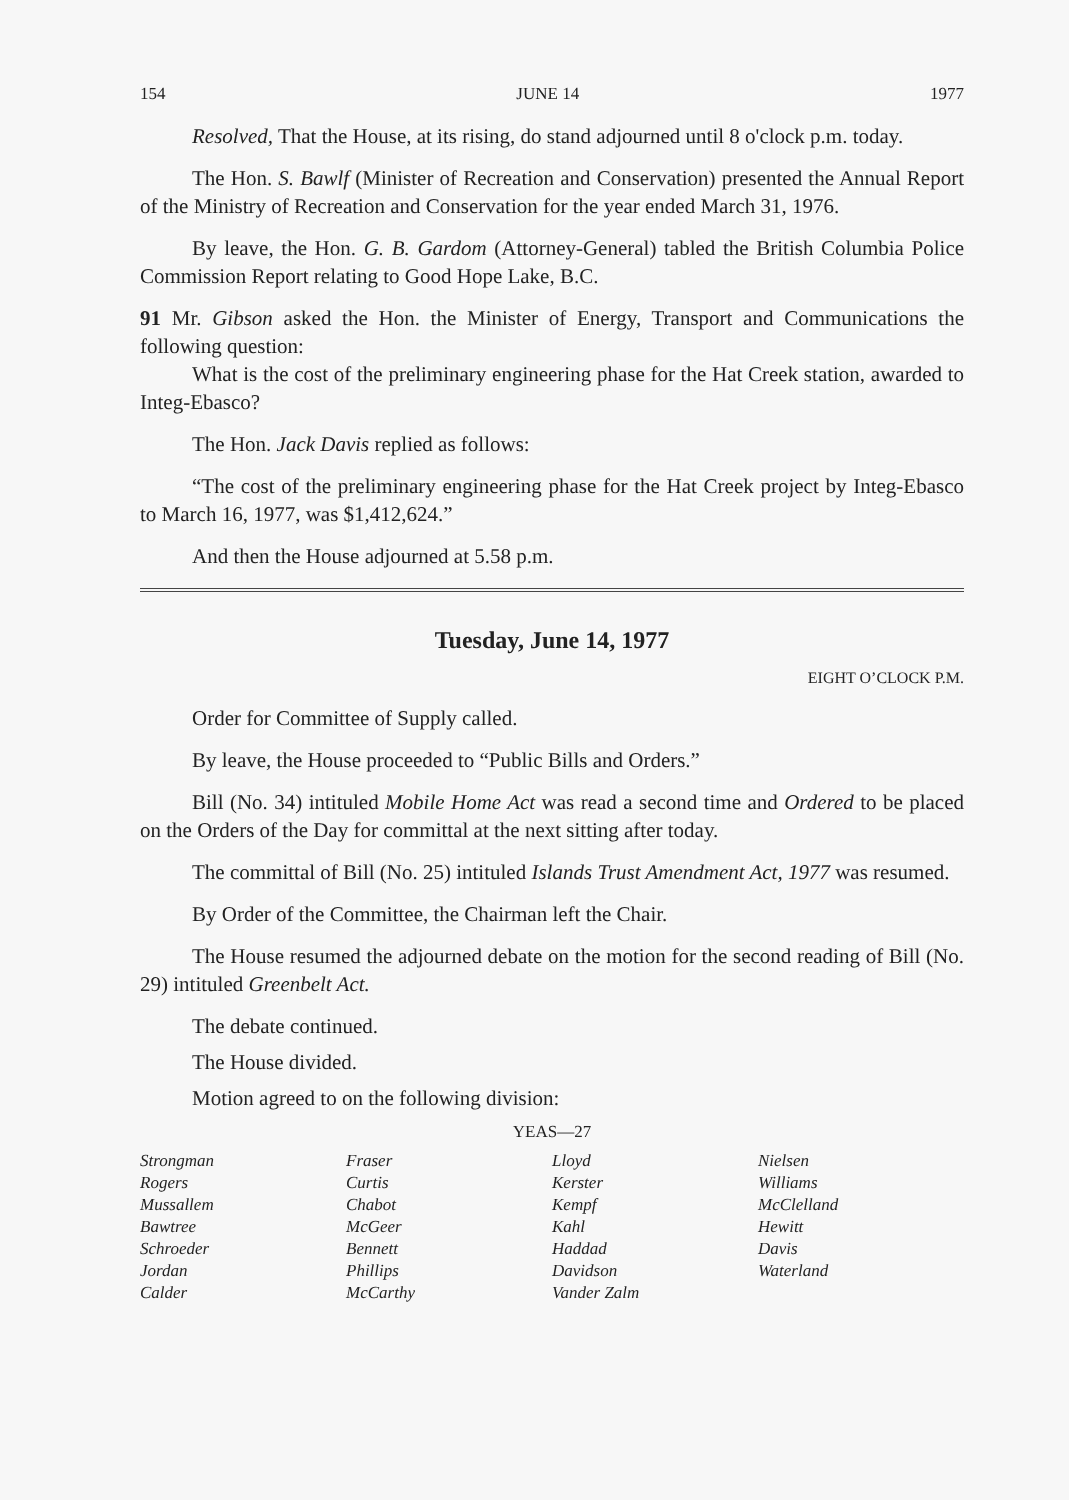154 JUNE 14 1977
Resolved, That the House, at its rising, do stand adjourned until 8 o'clock p.m. today.
The Hon. S. Bawlf (Minister of Recreation and Conservation) presented the Annual Report of the Ministry of Recreation and Conservation for the year ended March 31, 1976.
By leave, the Hon. G. B. Gardom (Attorney-General) tabled the British Columbia Police Commission Report relating to Good Hope Lake, B.C.
91 Mr. Gibson asked the Hon. the Minister of Energy, Transport and Communications the following question:
What is the cost of the preliminary engineering phase for the Hat Creek station, awarded to Integ-Ebasco?
The Hon. Jack Davis replied as follows:
“The cost of the preliminary engineering phase for the Hat Creek project by Integ-Ebasco to March 16, 1977, was $1,412,624.”
And then the House adjourned at 5.58 p.m.
Tuesday, June 14, 1977
EIGHT O’CLOCK P.M.
Order for Committee of Supply called.
By leave, the House proceeded to “Public Bills and Orders.”
Bill (No. 34) intituled Mobile Home Act was read a second time and Ordered to be placed on the Orders of the Day for committal at the next sitting after today.
The committal of Bill (No. 25) intituled Islands Trust Amendment Act, 1977 was resumed.
By Order of the Committee, the Chairman left the Chair.
The House resumed the adjourned debate on the motion for the second reading of Bill (No. 29) intituled Greenbelt Act.
The debate continued.
The House divided.
Motion agreed to on the following division:
YEAS—27
| Strongman | Fraser | Lloyd | Nielsen |
| Rogers | Curtis | Kerster | Williams |
| Mussallem | Chabot | Kempf | McClelland |
| Bawtree | McGeer | Kahl | Hewitt |
| Schroeder | Bennett | Haddad | Davis |
| Jordan | Phillips | Davidson | Waterland |
| Calder | McCarthy | Vander Zalm | |